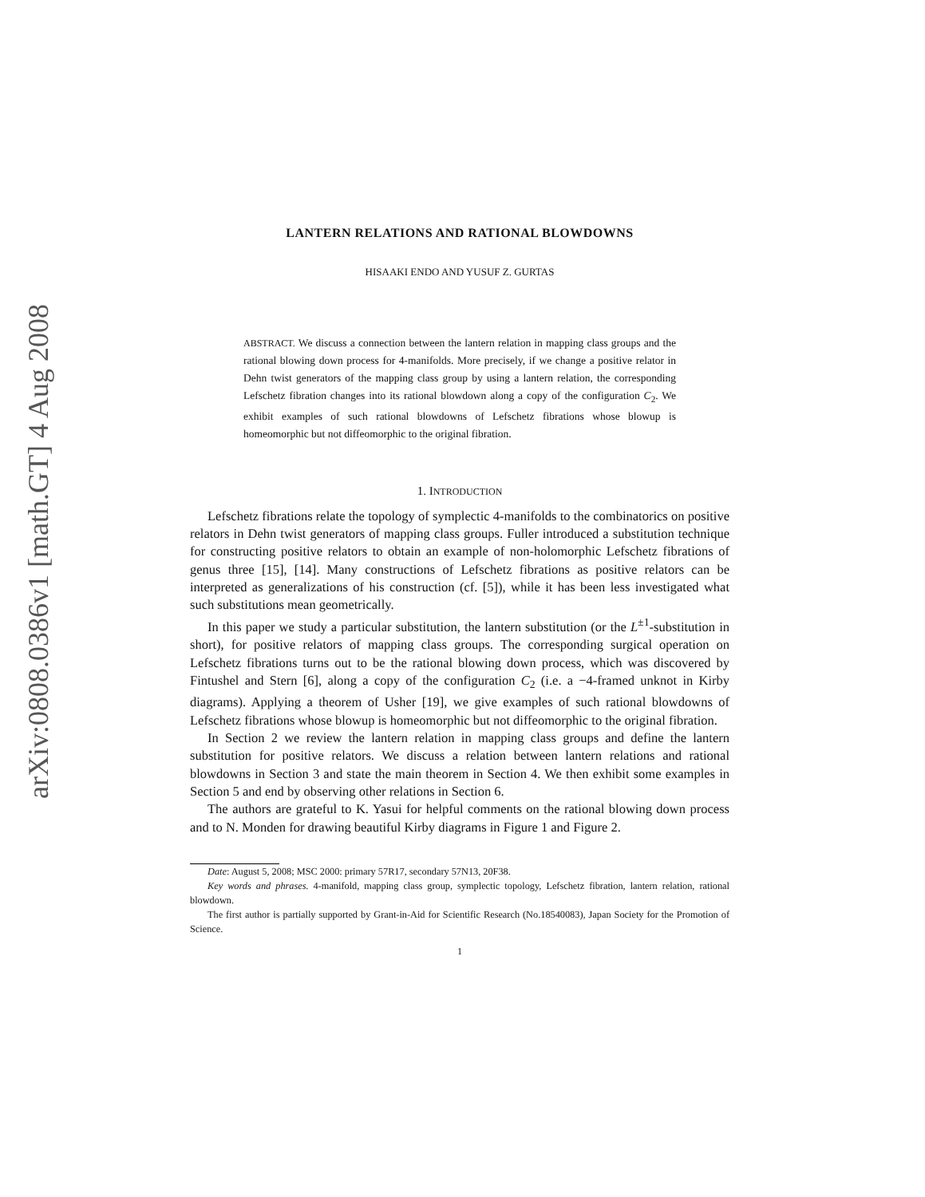arXiv:0808.0386v1 [math.GT] 4 Aug 2008
LANTERN RELATIONS AND RATIONAL BLOWDOWNS
HISAAKI ENDO AND YUSUF Z. GURTAS
ABSTRACT. We discuss a connection between the lantern relation in mapping class groups and the rational blowing down process for 4-manifolds. More precisely, if we change a positive relator in Dehn twist generators of the mapping class group by using a lantern relation, the corresponding Lefschetz fibration changes into its rational blowdown along a copy of the configuration C<sub>2</sub>. We exhibit examples of such rational blowdowns of Lefschetz fibrations whose blowup is homeomorphic but not diffeomorphic to the original fibration.
1. INTRODUCTION
Lefschetz fibrations relate the topology of symplectic 4-manifolds to the combinatorics on positive relators in Dehn twist generators of mapping class groups. Fuller introduced a substitution technique for constructing positive relators to obtain an example of non-holomorphic Lefschetz fibrations of genus three [15], [14]. Many constructions of Lefschetz fibrations as positive relators can be interpreted as generalizations of his construction (cf. [5]), while it has been less investigated what such substitutions mean geometrically.
In this paper we study a particular substitution, the lantern substitution (or the L<sup>±1</sup>-substitution in short), for positive relators of mapping class groups. The corresponding surgical operation on Lefschetz fibrations turns out to be the rational blowing down process, which was discovered by Fintushel and Stern [6], along a copy of the configuration C<sub>2</sub> (i.e. a −4-framed unknot in Kirby diagrams). Applying a theorem of Usher [19], we give examples of such rational blowdowns of Lefschetz fibrations whose blowup is homeomorphic but not diffeomorphic to the original fibration.
In Section 2 we review the lantern relation in mapping class groups and define the lantern substitution for positive relators. We discuss a relation between lantern relations and rational blowdowns in Section 3 and state the main theorem in Section 4. We then exhibit some examples in Section 5 and end by observing other relations in Section 6.
The authors are grateful to K. Yasui for helpful comments on the rational blowing down process and to N. Monden for drawing beautiful Kirby diagrams in Figure 1 and Figure 2.
Date: August 5, 2008; MSC 2000: primary 57R17, secondary 57N13, 20F38.
Key words and phrases. 4-manifold, mapping class group, symplectic topology, Lefschetz fibration, lantern relation, rational blowdown.
The first author is partially supported by Grant-in-Aid for Scientific Research (No.18540083), Japan Society for the Promotion of Science.
1